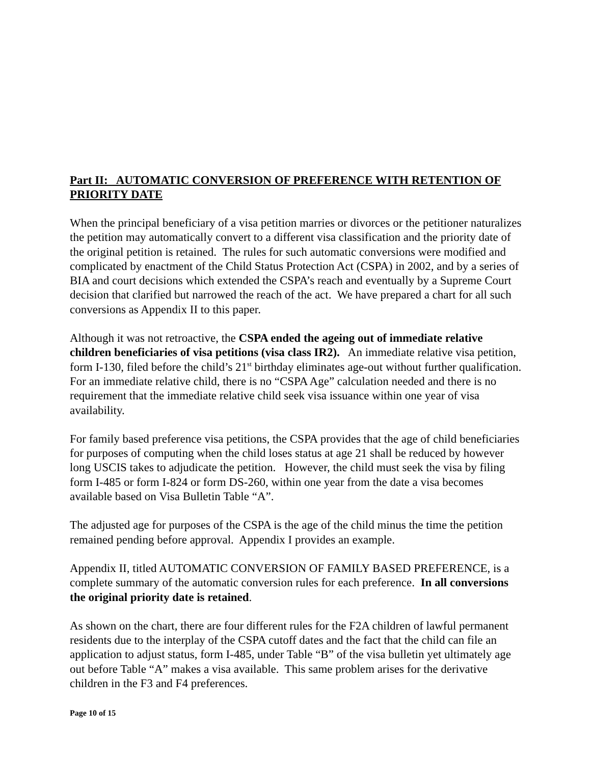Part II: AUTOMATIC CONVERSION OF PREFERENCE WITH RETENTION OF PRIORITY DATE
When the principal beneficiary of a visa petition marries or divorces or the petitioner naturalizes the petition may automatically convert to a different visa classification and the priority date of the original petition is retained. The rules for such automatic conversions were modified and complicated by enactment of the Child Status Protection Act (CSPA) in 2002, and by a series of BIA and court decisions which extended the CSPA’s reach and eventually by a Supreme Court decision that clarified but narrowed the reach of the act. We have prepared a chart for all such conversions as Appendix II to this paper.
Although it was not retroactive, the CSPA ended the ageing out of immediate relative children beneficiaries of visa petitions (visa class IR2). An immediate relative visa petition, form I-130, filed before the child’s 21<sup>st</sup> birthday eliminates age-out without further qualification. For an immediate relative child, there is no “CSPA Age” calculation needed and there is no requirement that the immediate relative child seek visa issuance within one year of visa availability.
For family based preference visa petitions, the CSPA provides that the age of child beneficiaries for purposes of computing when the child loses status at age 21 shall be reduced by however long USCIS takes to adjudicate the petition. However, the child must seek the visa by filing form I-485 or form I-824 or form DS-260, within one year from the date a visa becomes available based on Visa Bulletin Table “A”.
The adjusted age for purposes of the CSPA is the age of the child minus the time the petition remained pending before approval. Appendix I provides an example.
Appendix II, titled AUTOMATIC CONVERSION OF FAMILY BASED PREFERENCE, is a complete summary of the automatic conversion rules for each preference. In all conversions the original priority date is retained.
As shown on the chart, there are four different rules for the F2A children of lawful permanent residents due to the interplay of the CSPA cutoff dates and the fact that the child can file an application to adjust status, form I-485, under Table “B” of the visa bulletin yet ultimately age out before Table “A” makes a visa available. This same problem arises for the derivative children in the F3 and F4 preferences.
Page 10 of 15